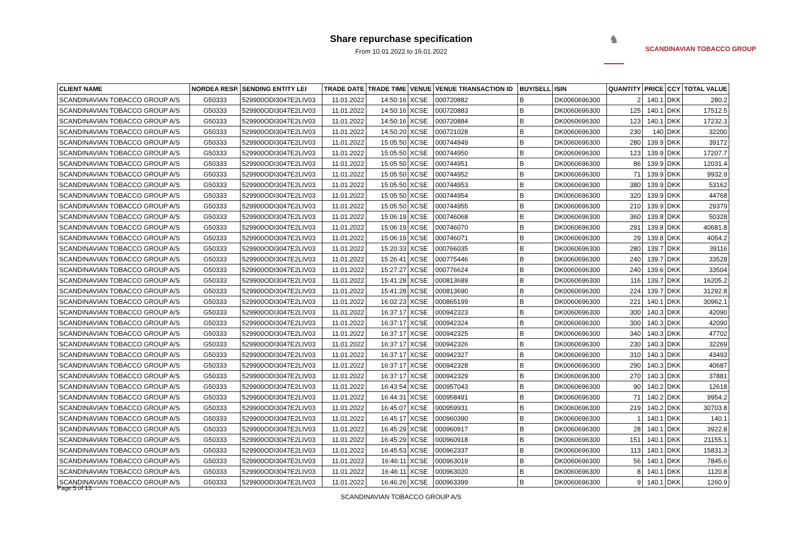Share repurchase specification
From 10.01.2022 to 16.01.2022
♞
SCANDINAVIAN TOBACCO GROUP
| CLIENT NAME | NORDEA RESP. | SENDING ENTITY LEI | TRADE DATE | TRADE TIME | VENUE | VENUE TRANSACTION ID | BUY/SELL | ISIN | QUANTITY | PRICE | CCY | TOTAL VALUE |
| --- | --- | --- | --- | --- | --- | --- | --- | --- | --- | --- | --- | --- |
| SCANDINAVIAN TOBACCO GROUP A/S | G50333 | 529900ODI3047E2LIV03 | 11.01.2022 | 14:50:16 | XCSE | 000720882 | B | DK0060696300 | 2 | 140.1 | DKK | 280.2 |
| SCANDINAVIAN TOBACCO GROUP A/S | G50333 | 529900ODI3047E2LIV03 | 11.01.2022 | 14:50:16 | XCSE | 000720883 | B | DK0060696300 | 125 | 140.1 | DKK | 17512.5 |
| SCANDINAVIAN TOBACCO GROUP A/S | G50333 | 529900ODI3047E2LIV03 | 11.01.2022 | 14:50:16 | XCSE | 000720884 | B | DK0060696300 | 123 | 140.1 | DKK | 17232.3 |
| SCANDINAVIAN TOBACCO GROUP A/S | G50333 | 529900ODI3047E2LIV03 | 11.01.2022 | 14:50:20 | XCSE | 000721028 | B | DK0060696300 | 230 | 140 | DKK | 32200 |
| SCANDINAVIAN TOBACCO GROUP A/S | G50333 | 529900ODI3047E2LIV03 | 11.01.2022 | 15:05:50 | XCSE | 000744949 | B | DK0060696300 | 280 | 139.9 | DKK | 39172 |
| SCANDINAVIAN TOBACCO GROUP A/S | G50333 | 529900ODI3047E2LIV03 | 11.01.2022 | 15:05:50 | XCSE | 000744950 | B | DK0060696300 | 123 | 139.9 | DKK | 17207.7 |
| SCANDINAVIAN TOBACCO GROUP A/S | G50333 | 529900ODI3047E2LIV03 | 11.01.2022 | 15:05:50 | XCSE | 000744951 | B | DK0060696300 | 86 | 139.9 | DKK | 12031.4 |
| SCANDINAVIAN TOBACCO GROUP A/S | G50333 | 529900ODI3047E2LIV03 | 11.01.2022 | 15:05:50 | XCSE | 000744952 | B | DK0060696300 | 71 | 139.9 | DKK | 9932.9 |
| SCANDINAVIAN TOBACCO GROUP A/S | G50333 | 529900ODI3047E2LIV03 | 11.01.2022 | 15:05:50 | XCSE | 000744953 | B | DK0060696300 | 380 | 139.9 | DKK | 53162 |
| SCANDINAVIAN TOBACCO GROUP A/S | G50333 | 529900ODI3047E2LIV03 | 11.01.2022 | 15:05:50 | XCSE | 000744954 | B | DK0060696300 | 320 | 139.9 | DKK | 44768 |
| SCANDINAVIAN TOBACCO GROUP A/S | G50333 | 529900ODI3047E2LIV03 | 11.01.2022 | 15:05:50 | XCSE | 000744955 | B | DK0060696300 | 210 | 139.9 | DKK | 29379 |
| SCANDINAVIAN TOBACCO GROUP A/S | G50333 | 529900ODI3047E2LIV03 | 11.01.2022 | 15:06:19 | XCSE | 000746068 | B | DK0060696300 | 360 | 139.8 | DKK | 50328 |
| SCANDINAVIAN TOBACCO GROUP A/S | G50333 | 529900ODI3047E2LIV03 | 11.01.2022 | 15:06:19 | XCSE | 000746070 | B | DK0060696300 | 291 | 139.8 | DKK | 40681.8 |
| SCANDINAVIAN TOBACCO GROUP A/S | G50333 | 529900ODI3047E2LIV03 | 11.01.2022 | 15:06:19 | XCSE | 000746071 | B | DK0060696300 | 29 | 139.8 | DKK | 4054.2 |
| SCANDINAVIAN TOBACCO GROUP A/S | G50333 | 529900ODI3047E2LIV03 | 11.01.2022 | 15:20:33 | XCSE | 000766035 | B | DK0060696300 | 280 | 139.7 | DKK | 39116 |
| SCANDINAVIAN TOBACCO GROUP A/S | G50333 | 529900ODI3047E2LIV03 | 11.01.2022 | 15:26:41 | XCSE | 000775446 | B | DK0060696300 | 240 | 139.7 | DKK | 33528 |
| SCANDINAVIAN TOBACCO GROUP A/S | G50333 | 529900ODI3047E2LIV03 | 11.01.2022 | 15:27:27 | XCSE | 000776624 | B | DK0060696300 | 240 | 139.6 | DKK | 33504 |
| SCANDINAVIAN TOBACCO GROUP A/S | G50333 | 529900ODI3047E2LIV03 | 11.01.2022 | 15:41:28 | XCSE | 000813689 | B | DK0060696300 | 116 | 139.7 | DKK | 16205.2 |
| SCANDINAVIAN TOBACCO GROUP A/S | G50333 | 529900ODI3047E2LIV03 | 11.01.2022 | 15:41:28 | XCSE | 000813690 | B | DK0060696300 | 224 | 139.7 | DKK | 31292.8 |
| SCANDINAVIAN TOBACCO GROUP A/S | G50333 | 529900ODI3047E2LIV03 | 11.01.2022 | 16:02:23 | XCSE | 000865199 | B | DK0060696300 | 221 | 140.1 | DKK | 30962.1 |
| SCANDINAVIAN TOBACCO GROUP A/S | G50333 | 529900ODI3047E2LIV03 | 11.01.2022 | 16:37:17 | XCSE | 000942323 | B | DK0060696300 | 300 | 140.3 | DKK | 42090 |
| SCANDINAVIAN TOBACCO GROUP A/S | G50333 | 529900ODI3047E2LIV03 | 11.01.2022 | 16:37:17 | XCSE | 000942324 | B | DK0060696300 | 300 | 140.3 | DKK | 42090 |
| SCANDINAVIAN TOBACCO GROUP A/S | G50333 | 529900ODI3047E2LIV03 | 11.01.2022 | 16:37:17 | XCSE | 000942325 | B | DK0060696300 | 340 | 140.3 | DKK | 47702 |
| SCANDINAVIAN TOBACCO GROUP A/S | G50333 | 529900ODI3047E2LIV03 | 11.01.2022 | 16:37:17 | XCSE | 000942326 | B | DK0060696300 | 230 | 140.3 | DKK | 32269 |
| SCANDINAVIAN TOBACCO GROUP A/S | G50333 | 529900ODI3047E2LIV03 | 11.01.2022 | 16:37:17 | XCSE | 000942327 | B | DK0060696300 | 310 | 140.3 | DKK | 43493 |
| SCANDINAVIAN TOBACCO GROUP A/S | G50333 | 529900ODI3047E2LIV03 | 11.01.2022 | 16:37:17 | XCSE | 000942328 | B | DK0060696300 | 290 | 140.3 | DKK | 40687 |
| SCANDINAVIAN TOBACCO GROUP A/S | G50333 | 529900ODI3047E2LIV03 | 11.01.2022 | 16:37:17 | XCSE | 000942329 | B | DK0060696300 | 270 | 140.3 | DKK | 37881 |
| SCANDINAVIAN TOBACCO GROUP A/S | G50333 | 529900ODI3047E2LIV03 | 11.01.2022 | 16:43:54 | XCSE | 000957043 | B | DK0060696300 | 90 | 140.2 | DKK | 12618 |
| SCANDINAVIAN TOBACCO GROUP A/S | G50333 | 529900ODI3047E2LIV03 | 11.01.2022 | 16:44:31 | XCSE | 000958491 | B | DK0060696300 | 71 | 140.2 | DKK | 9954.2 |
| SCANDINAVIAN TOBACCO GROUP A/S | G50333 | 529900ODI3047E2LIV03 | 11.01.2022 | 16:45:07 | XCSE | 000959931 | B | DK0060696300 | 219 | 140.2 | DKK | 30703.8 |
| SCANDINAVIAN TOBACCO GROUP A/S | G50333 | 529900ODI3047E2LIV03 | 11.01.2022 | 16:45:17 | XCSE | 000960390 | B | DK0060696300 | 1 | 140.1 | DKK | 140.1 |
| SCANDINAVIAN TOBACCO GROUP A/S | G50333 | 529900ODI3047E2LIV03 | 11.01.2022 | 16:45:29 | XCSE | 000960917 | B | DK0060696300 | 28 | 140.1 | DKK | 3922.8 |
| SCANDINAVIAN TOBACCO GROUP A/S | G50333 | 529900ODI3047E2LIV03 | 11.01.2022 | 16:45:29 | XCSE | 000960918 | B | DK0060696300 | 151 | 140.1 | DKK | 21155.1 |
| SCANDINAVIAN TOBACCO GROUP A/S | G50333 | 529900ODI3047E2LIV03 | 11.01.2022 | 16:45:53 | XCSE | 000962337 | B | DK0060696300 | 113 | 140.1 | DKK | 15831.3 |
| SCANDINAVIAN TOBACCO GROUP A/S | G50333 | 529900ODI3047E2LIV03 | 11.01.2022 | 16:46:11 | XCSE | 000963019 | B | DK0060696300 | 56 | 140.1 | DKK | 7845.6 |
| SCANDINAVIAN TOBACCO GROUP A/S | G50333 | 529900ODI3047E2LIV03 | 11.01.2022 | 16:46:11 | XCSE | 000963020 | B | DK0060696300 | 8 | 140.1 | DKK | 1120.8 |
| SCANDINAVIAN TOBACCO GROUP A/S | G50333 | 529900ODI3047E2LIV03 | 11.01.2022 | 16:46:26 | XCSE | 000963399 | B | DK0060696300 | 9 | 140.1 | DKK | 1260.9 |
Page 5 of 13
SCANDINAVIAN TOBACCO GROUP A/S